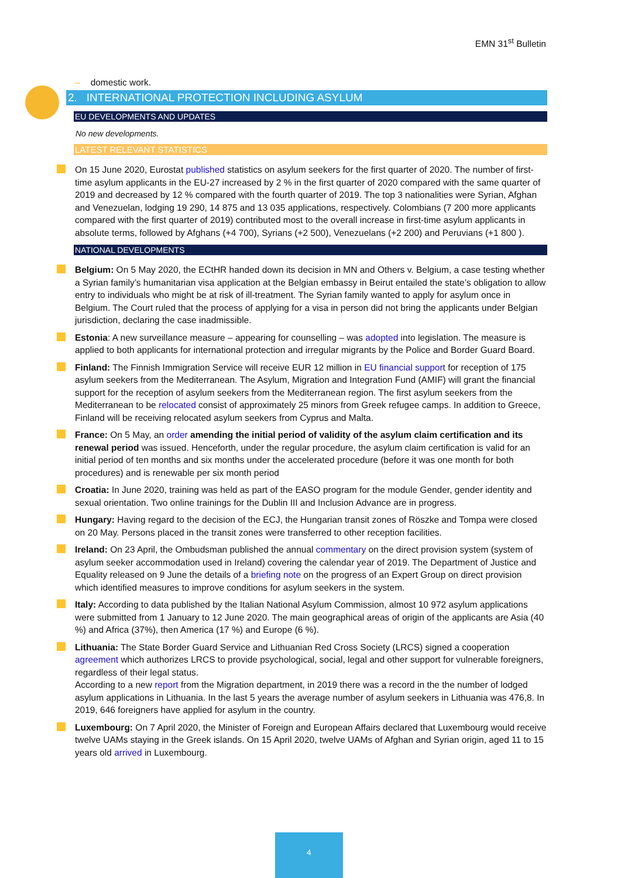EMN 31<sup>st</sup> Bulletin
– domestic work.
2. INTERNATIONAL PROTECTION INCLUDING ASYLUM
EU DEVELOPMENTS AND UPDATES
No new developments.
LATEST RELEVANT STATISTICS
On 15 June 2020, Eurostat published statistics on asylum seekers for the first quarter of 2020. The number of first-time asylum applicants in the EU-27 increased by 2 % in the first quarter of 2020 compared with the same quarter of 2019 and decreased by 12 % compared with the fourth quarter of 2019. The top 3 nationalities were Syrian, Afghan and Venezuelan, lodging 19 290, 14 875 and 13 035 applications, respectively. Colombians (7 200 more applicants compared with the first quarter of 2019) contributed most to the overall increase in first-time asylum applicants in absolute terms, followed by Afghans (+4 700), Syrians (+2 500), Venezuelans (+2 200) and Peruvians (+1 800 ).
NATIONAL DEVELOPMENTS
Belgium: On 5 May 2020, the ECtHR handed down its decision in MN and Others v. Belgium, a case testing whether a Syrian family’s humanitarian visa application at the Belgian embassy in Beirut entailed the state’s obligation to allow entry to individuals who might be at risk of ill-treatment. The Syrian family wanted to apply for asylum once in Belgium. The Court ruled that the process of applying for a visa in person did not bring the applicants under Belgian jurisdiction, declaring the case inadmissible.
Estonia: A new surveillance measure – appearing for counselling – was adopted into legislation. The measure is applied to both applicants for international protection and irregular migrants by the Police and Border Guard Board.
Finland: The Finnish Immigration Service will receive EUR 12 million in EU financial support for reception of 175 asylum seekers from the Mediterranean. The Asylum, Migration and Integration Fund (AMIF) will grant the financial support for the reception of asylum seekers from the Mediterranean region. The first asylum seekers from the Mediterranean to be relocated consist of approximately 25 minors from Greek refugee camps. In addition to Greece, Finland will be receiving relocated asylum seekers from Cyprus and Malta.
France: On 5 May, an order amending the initial period of validity of the asylum claim certification and its renewal period was issued. Henceforth, under the regular procedure, the asylum claim certification is valid for an initial period of ten months and six months under the accelerated procedure (before it was one month for both procedures) and is renewable per six month period
Croatia: In June 2020, training was held as part of the EASO program for the module Gender, gender identity and sexual orientation. Two online trainings for the Dublin III and Inclusion Advance are in progress.
Hungary: Having regard to the decision of the ECJ, the Hungarian transit zones of Röszke and Tompa were closed on 20 May. Persons placed in the transit zones were transferred to other reception facilities.
Ireland: On 23 April, the Ombudsman published the annual commentary on the direct provision system (system of asylum seeker accommodation used in Ireland) covering the calendar year of 2019. The Department of Justice and Equality released on 9 June the details of a briefing note on the progress of an Expert Group on direct provision which identified measures to improve conditions for asylum seekers in the system.
Italy: According to data published by the Italian National Asylum Commission, almost 10 972 asylum applications were submitted from 1 January to 12 June 2020. The main geographical areas of origin of the applicants are Asia (40 %) and Africa (37%), then America (17 %) and Europe (6 %).
Lithuania: The State Border Guard Service and Lithuanian Red Cross Society (LRCS) signed a cooperation agreement which authorizes LRCS to provide psychological, social, legal and other support for vulnerable foreigners, regardless of their legal status.
According to a new report from the Migration department, in 2019 there was a record in the the number of lodged asylum applications in Lithuania. In the last 5 years the average number of asylum seekers in Lithuania was 476,8. In 2019, 646 foreigners have applied for asylum in the country.
Luxembourg: On 7 April 2020, the Minister of Foreign and European Affairs declared that Luxembourg would receive twelve UAMs staying in the Greek islands. On 15 April 2020, twelve UAMs of Afghan and Syrian origin, aged 11 to 15 years old arrived in Luxembourg.
4